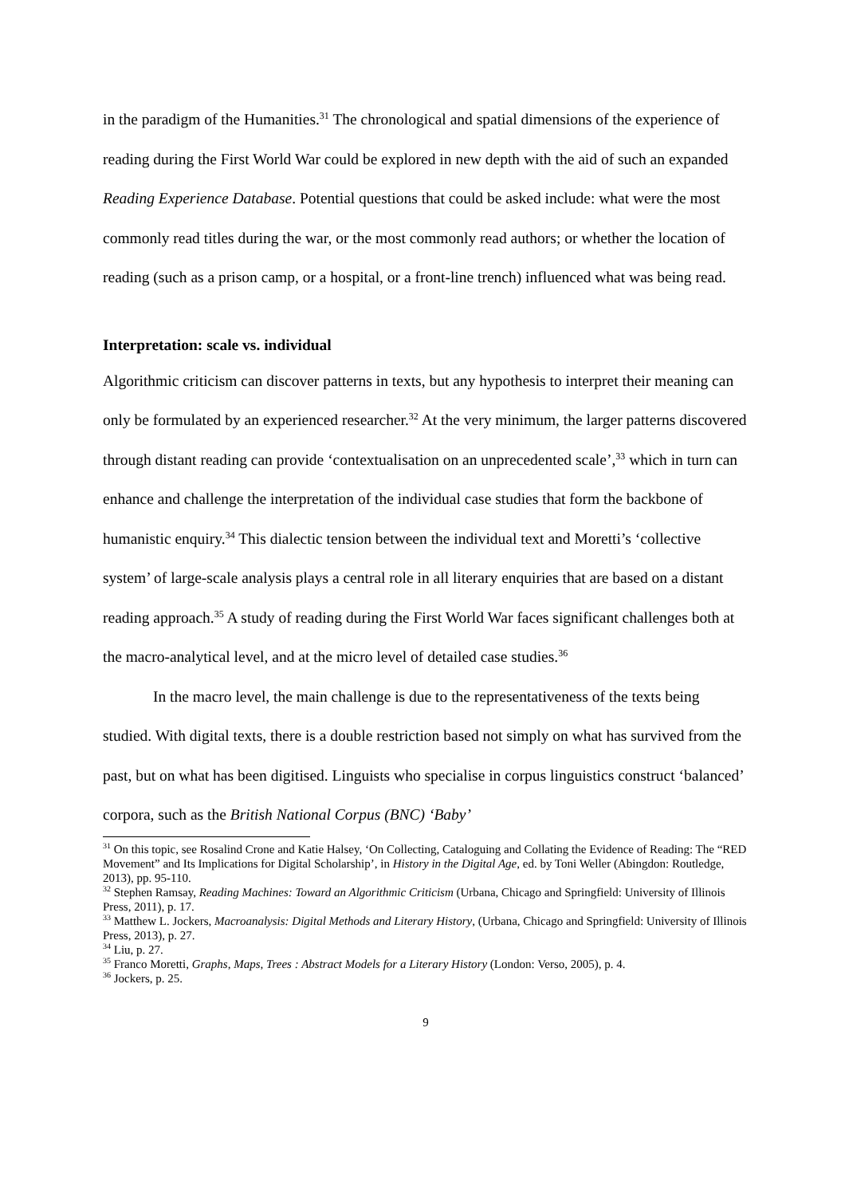in the paradigm of the Humanities.<sup>31</sup> The chronological and spatial dimensions of the experience of reading during the First World War could be explored in new depth with the aid of such an expanded Reading Experience Database. Potential questions that could be asked include: what were the most commonly read titles during the war, or the most commonly read authors; or whether the location of reading (such as a prison camp, or a hospital, or a front-line trench) influenced what was being read.
Interpretation: scale vs. individual
Algorithmic criticism can discover patterns in texts, but any hypothesis to interpret their meaning can only be formulated by an experienced researcher.<sup>32</sup> At the very minimum, the larger patterns discovered through distant reading can provide ‘contextualisation on an unprecedented scale’,<sup>33</sup> which in turn can enhance and challenge the interpretation of the individual case studies that form the backbone of humanistic enquiry.<sup>34</sup> This dialectic tension between the individual text and Moretti’s ‘collective system’ of large-scale analysis plays a central role in all literary enquiries that are based on a distant reading approach.<sup>35</sup> A study of reading during the First World War faces significant challenges both at the macro-analytical level, and at the micro level of detailed case studies.<sup>36</sup>
In the macro level, the main challenge is due to the representativeness of the texts being studied. With digital texts, there is a double restriction based not simply on what has survived from the past, but on what has been digitised. Linguists who specialise in corpus linguistics construct ‘balanced’ corpora, such as the British National Corpus (BNC) ‘Baby’
<sup>31</sup> On this topic, see Rosalind Crone and Katie Halsey, ‘On Collecting, Cataloguing and Collating the Evidence of Reading: The “RED Movement” and Its Implications for Digital Scholarship’, in History in the Digital Age, ed. by Toni Weller (Abingdon: Routledge, 2013), pp. 95-110.
<sup>32</sup> Stephen Ramsay, Reading Machines: Toward an Algorithmic Criticism (Urbana, Chicago and Springfield: University of Illinois Press, 2011), p. 17.
<sup>33</sup> Matthew L. Jockers, Macroanalysis: Digital Methods and Literary History, (Urbana, Chicago and Springfield: University of Illinois Press, 2013), p. 27.
<sup>34</sup> Liu, p. 27.
<sup>35</sup> Franco Moretti, Graphs, Maps, Trees : Abstract Models for a Literary History (London: Verso, 2005), p. 4.
<sup>36</sup> Jockers, p. 25.
9